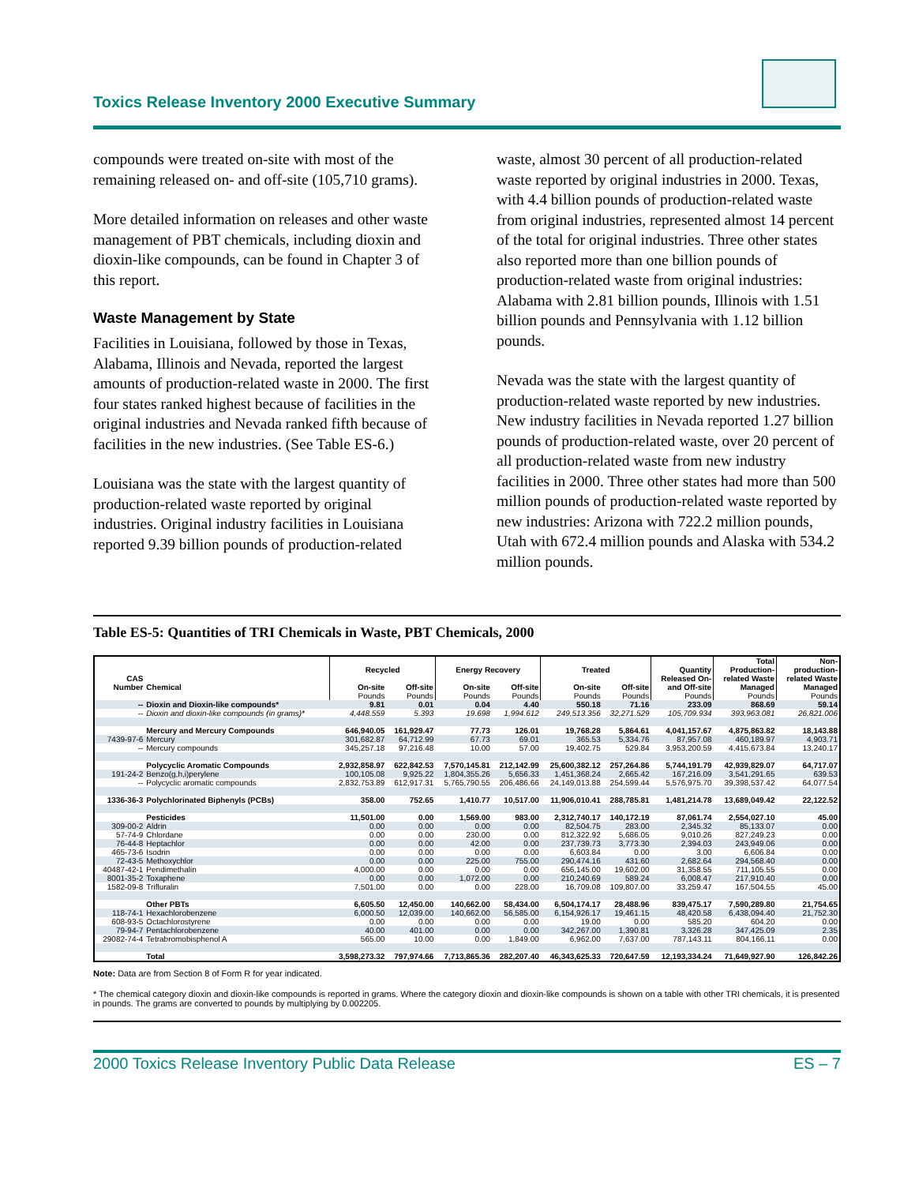Toxics Release Inventory 2000 Executive Summary
compounds were treated on-site with most of the remaining released on- and off-site (105,710 grams).
More detailed information on releases and other waste management of PBT chemicals, including dioxin and dioxin-like compounds, can be found in Chapter 3 of this report.
Waste Management by State
Facilities in Louisiana, followed by those in Texas, Alabama, Illinois and Nevada, reported the largest amounts of production-related waste in 2000. The first four states ranked highest because of facilities in the original industries and Nevada ranked fifth because of facilities in the new industries. (See Table ES-6.)
Louisiana was the state with the largest quantity of production-related waste reported by original industries. Original industry facilities in Louisiana reported 9.39 billion pounds of production-related
waste, almost 30 percent of all production-related waste reported by original industries in 2000. Texas, with 4.4 billion pounds of production-related waste from original industries, represented almost 14 percent of the total for original industries. Three other states also reported more than one billion pounds of production-related waste from original industries: Alabama with 2.81 billion pounds, Illinois with 1.51 billion pounds and Pennsylvania with 1.12 billion pounds.
Nevada was the state with the largest quantity of production-related waste reported by new industries. New industry facilities in Nevada reported 1.27 billion pounds of production-related waste, over 20 percent of all production-related waste from new industry facilities in 2000. Three other states had more than 500 million pounds of production-related waste reported by new industries: Arizona with 722.2 million pounds, Utah with 672.4 million pounds and Alaska with 534.2 million pounds.
Table ES-5: Quantities of TRI Chemicals in Waste, PBT Chemicals, 2000
| CAS Number | Chemical | Recycled | | Energy Recovery | | Treated | | Quantity Released On- and Off-site | Total Production- related Waste Managed | Non- production- related Waste Managed |
| --- | --- | --- | --- | --- | --- | --- | --- | --- | --- | --- |
| | | On-site | Off-site | On-site | Off-site | On-site | Off-site | | | |
| | | Pounds | Pounds | Pounds | Pounds | Pounds | Pounds | Pounds | Pounds | Pounds |
| -- | Dioxin and Dioxin-like compounds* | 9.81 | 0.01 | 0.04 | 4.40 | 550.18 | 71.16 | 233.09 | 868.69 | 59.14 |
| -- | Dioxin and dioxin-like compounds (in grams)* | 4,448.559 | 5.393 | 19.698 | 1,994.612 | 249,513.356 | 32,271.529 | 105,709.934 | 393,963.081 | 26,821.006 |
| | Mercury and Mercury Compounds | 646,940.05 | 161,929.47 | 77.73 | 126.01 | 19,768.28 | 5,864.61 | 4,041,157.67 | 4,875,863.82 | 18,143.88 |
| 7439-97-6 | Mercury | 301,682.87 | 64,712.99 | 67.73 | 69.01 | 365.53 | 5,334.76 | 87,957.08 | 460,189.97 | 4,903.71 |
| -- | Mercury compounds | 345,257.18 | 97,216.48 | 10.00 | 57.00 | 19,402.75 | 529.84 | 3,953,200.59 | 4,415,673.84 | 13,240.17 |
| | Polycyclic Aromatic Compounds | 2,932,858.97 | 622,842.53 | 7,570,145.81 | 212,142.99 | 25,600,382.12 | 257,264.86 | 5,744,191.79 | 42,939,829.07 | 64,717.07 |
| 191-24-2 | Benzo(g,h,i)perylene | 100,105.08 | 9,925.22 | 1,804,355.26 | 5,656.33 | 1,451,368.24 | 2,665.42 | 167,216.09 | 3,541,291.65 | 639.53 |
| -- | Polycyclic aromatic compounds | 2,832,753.89 | 612,917.31 | 5,765,790.55 | 206,486.66 | 24,149,013.88 | 254,599.44 | 5,576,975.70 | 39,398,537.42 | 64,077.54 |
| 1336-36-3 | Polychlorinated Biphenyls (PCBs) | 358.00 | 752.65 | 1,410.77 | 10,517.00 | 11,906,010.41 | 288,785.81 | 1,481,214.78 | 13,689,049.42 | 22,122.52 |
| | Pesticides | 11,501.00 | 0.00 | 1,569.00 | 983.00 | 2,312,740.17 | 140,172.19 | 87,061.74 | 2,554,027.10 | 45.00 |
| 309-00-2 | Aldrin | 0.00 | 0.00 | 0.00 | 0.00 | 82,504.75 | 283.00 | 2,345.32 | 85,133.07 | 0.00 |
| 57-74-9 | Chlordane | 0.00 | 0.00 | 230.00 | 0.00 | 812,322.92 | 5,686.05 | 9,010.26 | 827,249.23 | 0.00 |
| 76-44-8 | Heptachlor | 0.00 | 0.00 | 42.00 | 0.00 | 237,739.73 | 3,773.30 | 2,394.03 | 243,949.06 | 0.00 |
| 465-73-6 | Isodrin | 0.00 | 0.00 | 0.00 | 0.00 | 6,603.84 | 0.00 | 3.00 | 6,606.84 | 0.00 |
| 72-43-5 | Methoxychlor | 0.00 | 0.00 | 225.00 | 755.00 | 290,474.16 | 431.60 | 2,682.64 | 294,568.40 | 0.00 |
| 40487-42-1 | Pendimethalin | 4,000.00 | 0.00 | 0.00 | 0.00 | 656,145.00 | 19,602.00 | 31,358.55 | 711,105.55 | 0.00 |
| 8001-35-2 | Toxaphene | 0.00 | 0.00 | 1,072.00 | 0.00 | 210,240.69 | 589.24 | 6,008.47 | 217,910.40 | 0.00 |
| 1582-09-8 | Trifluralin | 7,501.00 | 0.00 | 0.00 | 228.00 | 16,709.08 | 109,807.00 | 33,259.47 | 167,504.55 | 45.00 |
| | Other PBTs | 6,605.50 | 12,450.00 | 140,662.00 | 58,434.00 | 6,504,174.17 | 28,488.96 | 839,475.17 | 7,590,289.80 | 21,754.65 |
| 118-74-1 | Hexachlorobenzene | 6,000.50 | 12,039.00 | 140,662.00 | 56,585.00 | 6,154,926.17 | 19,461.15 | 48,420.58 | 6,438,094.40 | 21,752.30 |
| 608-93-5 | Octachlorostyrene | 0.00 | 0.00 | 0.00 | 0.00 | 19.00 | 0.00 | 585.20 | 604.20 | 0.00 |
| 79-94-7 | Pentachlorobenzene | 40.00 | 401.00 | 0.00 | 0.00 | 342,267.00 | 1,390.81 | 3,326.28 | 347,425.09 | 2.35 |
| 29082-74-4 | Tetrabromobisphenol A | 565.00 | 10.00 | 0.00 | 1,849.00 | 6,962.00 | 7,637.00 | 787,143.11 | 804,166.11 | 0.00 |
| | Total | 3,598,273.32 | 797,974.66 | 7,713,865.36 | 282,207.40 | 46,343,625.33 | 720,647.59 | 12,193,334.24 | 71,649,927.90 | 126,842.26 |
Note: Data are from Section 8 of Form R for year indicated.
* The chemical category dioxin and dioxin-like compounds is reported in grams. Where the category dioxin and dioxin-like compounds is shown on a table with other TRI chemicals, it is presented in pounds. The grams are converted to pounds by multiplying by 0.002205.
2000 Toxics Release Inventory Public Data Release ES – 7